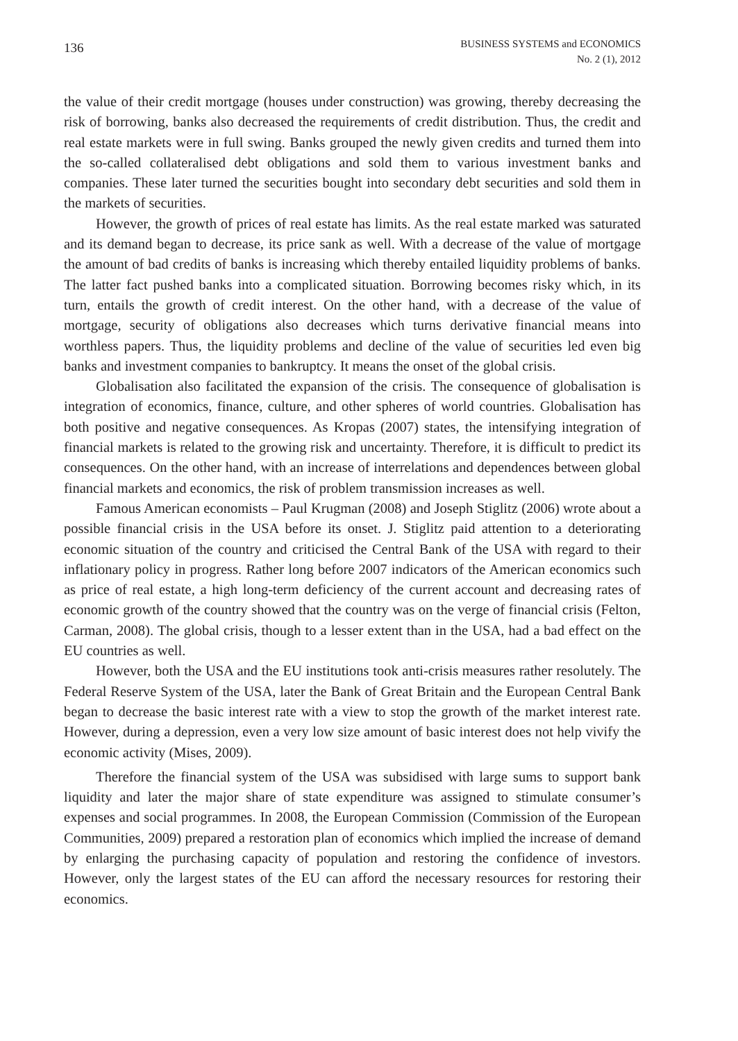136
BUSINESS SYSTEMS and ECONOMICS
No. 2 (1), 2012
the value of their credit mortgage (houses under construction) was growing, thereby decreasing the risk of borrowing, banks also decreased the requirements of credit distribution. Thus, the credit and real estate markets were in full swing. Banks grouped the newly given credits and turned them into the so-called collateralised debt obligations and sold them to various investment banks and companies. These later turned the securities bought into secondary debt securities and sold them in the markets of securities.
However, the growth of prices of real estate has limits. As the real estate marked was saturated and its demand began to decrease, its price sank as well. With a decrease of the value of mortgage the amount of bad credits of banks is increasing which thereby entailed liquidity problems of banks. The latter fact pushed banks into a complicated situation. Borrowing becomes risky which, in its turn, entails the growth of credit interest. On the other hand, with a decrease of the value of mortgage, security of obligations also decreases which turns derivative financial means into worthless papers. Thus, the liquidity problems and decline of the value of securities led even big banks and investment companies to bankruptcy. It means the onset of the global crisis.
Globalisation also facilitated the expansion of the crisis. The consequence of globalisation is integration of economics, finance, culture, and other spheres of world countries. Globalisation has both positive and negative consequences. As Kropas (2007) states, the intensifying integration of financial markets is related to the growing risk and uncertainty. Therefore, it is difficult to predict its consequences. On the other hand, with an increase of interrelations and dependences between global financial markets and economics, the risk of problem transmission increases as well.
Famous American economists – Paul Krugman (2008) and Joseph Stiglitz (2006) wrote about a possible financial crisis in the USA before its onset. J. Stiglitz paid attention to a deteriorating economic situation of the country and criticised the Central Bank of the USA with regard to their inflationary policy in progress. Rather long before 2007 indicators of the American economics such as price of real estate, a high long-term deficiency of the current account and decreasing rates of economic growth of the country showed that the country was on the verge of financial crisis (Felton, Carman, 2008). The global crisis, though to a lesser extent than in the USA, had a bad effect on the EU countries as well.
However, both the USA and the EU institutions took anti-crisis measures rather resolutely. The Federal Reserve System of the USA, later the Bank of Great Britain and the European Central Bank began to decrease the basic interest rate with a view to stop the growth of the market interest rate. However, during a depression, even a very low size amount of basic interest does not help vivify the economic activity (Mises, 2009).
Therefore the financial system of the USA was subsidised with large sums to support bank liquidity and later the major share of state expenditure was assigned to stimulate consumer’s expenses and social programmes. In 2008, the European Commission (Commission of the European Communities, 2009) prepared a restoration plan of economics which implied the increase of demand by enlarging the purchasing capacity of population and restoring the confidence of investors. However, only the largest states of the EU can afford the necessary resources for restoring their economics.